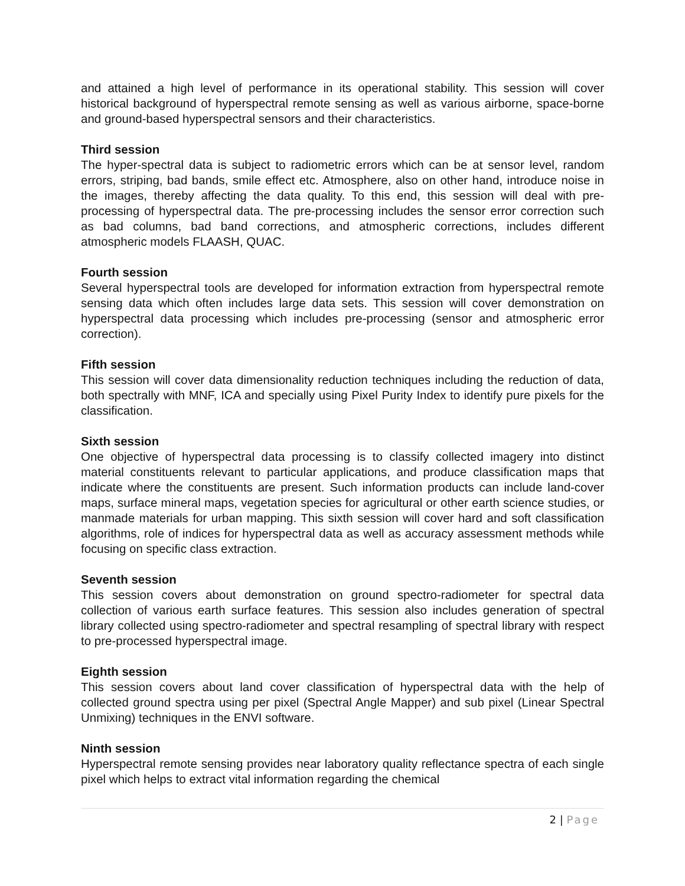and attained a high level of performance in its operational stability. This session will cover historical background of hyperspectral remote sensing as well as various airborne, space-borne and ground-based hyperspectral sensors and their characteristics.
Third session
The hyper-spectral data is subject to radiometric errors which can be at sensor level, random errors, striping, bad bands, smile effect etc. Atmosphere, also on other hand, introduce noise in the images, thereby affecting the data quality. To this end, this session will deal with pre-processing of hyperspectral data. The pre-processing includes the sensor error correction such as bad columns, bad band corrections, and atmospheric corrections, includes different atmospheric models FLAASH, QUAC.
Fourth session
Several hyperspectral tools are developed for information extraction from hyperspectral remote sensing data which often includes large data sets. This session will cover demonstration on hyperspectral data processing which includes pre-processing (sensor and atmospheric error correction).
Fifth session
This session will cover data dimensionality reduction techniques including the reduction of data, both spectrally with MNF, ICA and specially using Pixel Purity Index to identify pure pixels for the classification.
Sixth session
One objective of hyperspectral data processing is to classify collected imagery into distinct material constituents relevant to particular applications, and produce classification maps that indicate where the constituents are present. Such information products can include land-cover maps, surface mineral maps, vegetation species for agricultural or other earth science studies, or manmade materials for urban mapping. This sixth session will cover hard and soft classification algorithms, role of indices for hyperspectral data as well as accuracy assessment methods while focusing on specific class extraction.
Seventh session
This session covers about demonstration on ground spectro-radiometer for spectral data collection of various earth surface features. This session also includes generation of spectral library collected using spectro-radiometer and spectral resampling of spectral library with respect to pre-processed hyperspectral image.
Eighth session
This session covers about land cover classification of hyperspectral data with the help of collected ground spectra using per pixel (Spectral Angle Mapper) and sub pixel (Linear Spectral Unmixing) techniques in the ENVI software.
Ninth session
Hyperspectral remote sensing provides near laboratory quality reflectance spectra of each single pixel which helps to extract vital information regarding the chemical
2 | Page